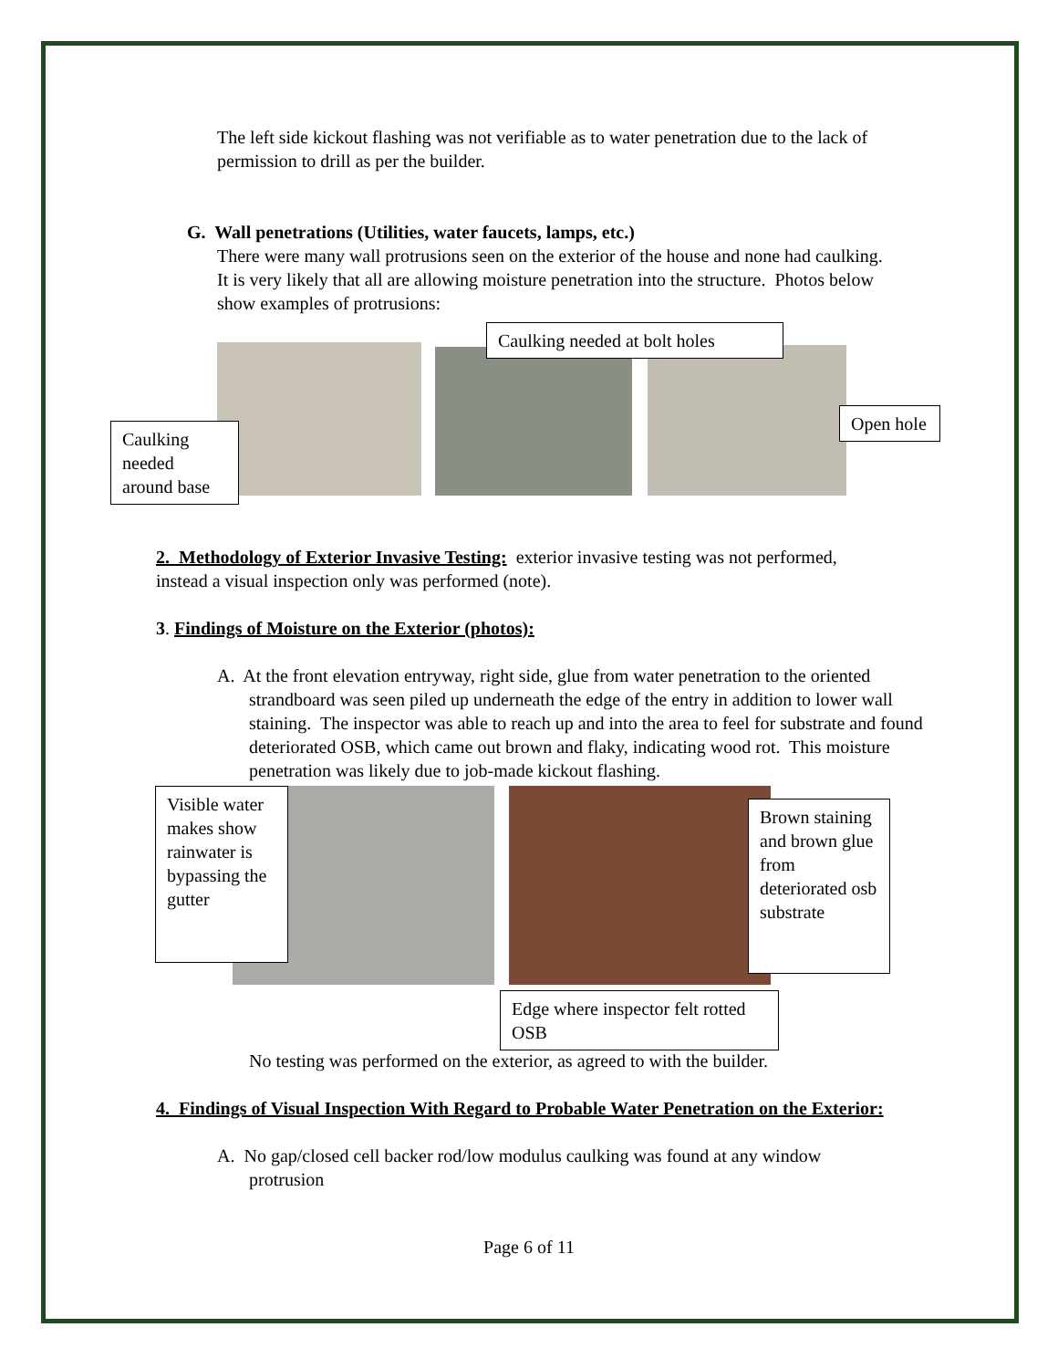The left side kickout flashing was not verifiable as to water penetration due to the lack of permission to drill as per the builder.
G. Wall penetrations (Utilities, water faucets, lamps, etc.)
There were many wall protrusions seen on the exterior of the house and none had caulking. It is very likely that all are allowing moisture penetration into the structure. Photos below show examples of protrusions:
Caulking needed at bolt holes
Caulking needed around base
Open hole
2. Methodology of Exterior Invasive Testing: exterior invasive testing was not performed, instead a visual inspection only was performed (note).
3. Findings of Moisture on the Exterior (photos):
A. At the front elevation entryway, right side, glue from water penetration to the oriented strandboard was seen piled up underneath the edge of the entry in addition to lower wall staining. The inspector was able to reach up and into the area to feel for substrate and found deteriorated OSB, which came out brown and flaky, indicating wood rot. This moisture penetration was likely due to job-made kickout flashing.
Visible water makes show rainwater is bypassing the gutter
Brown staining and brown glue from deteriorated osb substrate
Edge where inspector felt rotted OSB
No testing was performed on the exterior, as agreed to with the builder.
4. Findings of Visual Inspection With Regard to Probable Water Penetration on the Exterior:
A. No gap/closed cell backer rod/low modulus caulking was found at any window protrusion
Page 6 of 11